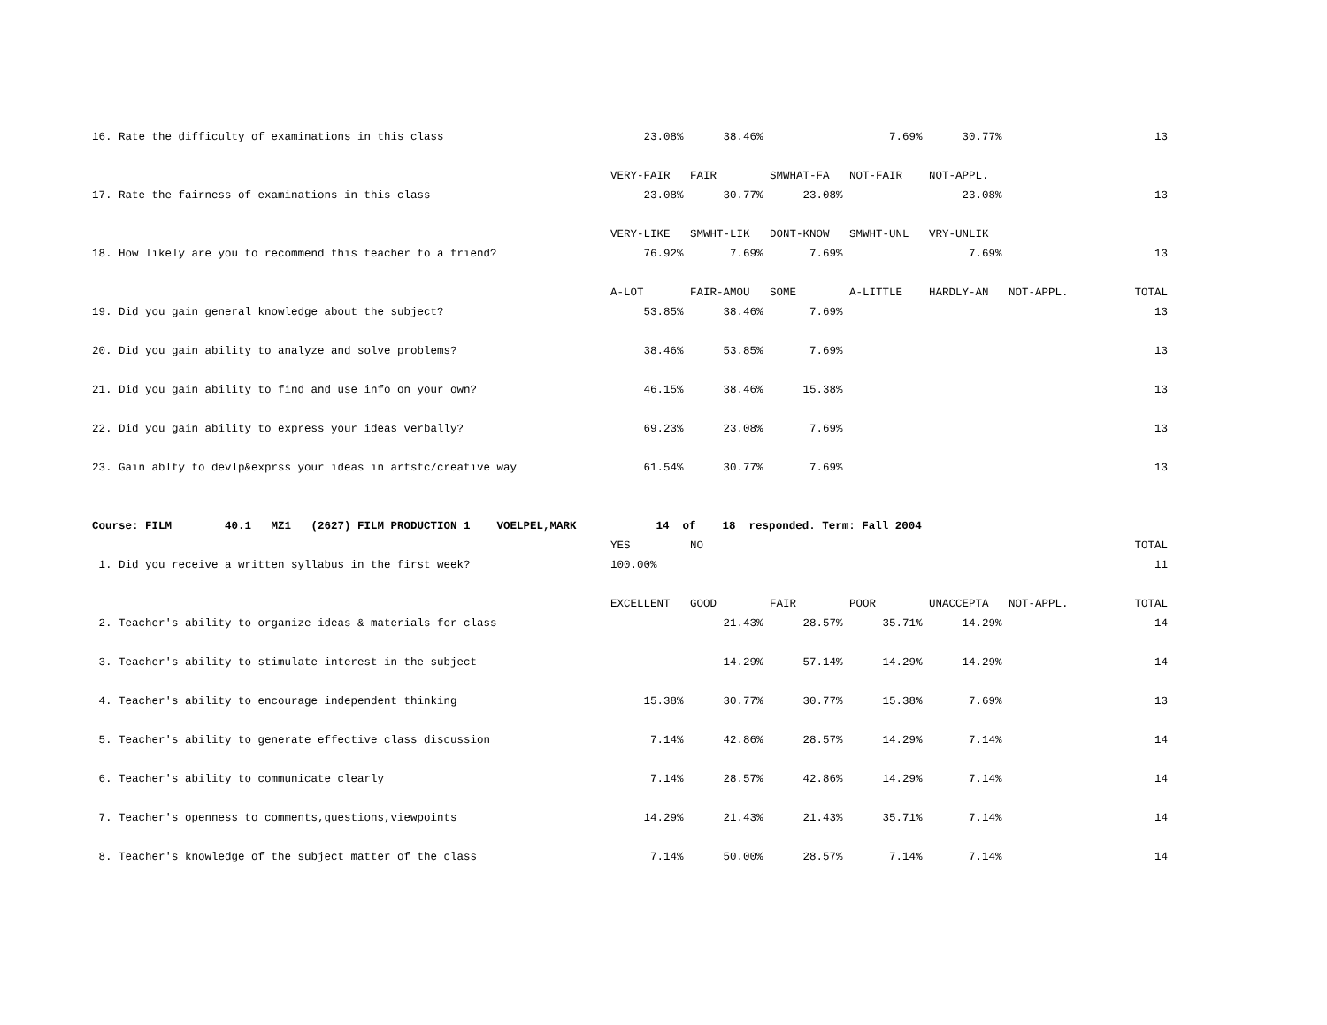| 16. Rate the difficulty of examinations in this class | 23.08% | 38.46% | | 7.69% | 30.77% | | 13 |
| | VERY-FAIR | FAIR | SMWHAT-FA | NOT-FAIR | NOT-APPL. | | |
| 17. Rate the fairness of examinations in this class | 23.08% | 30.77% | 23.08% | | 23.08% | | 13 |
| | VERY-LIKE | SMWHT-LIK | DONT-KNOW | SMWHT-UNL | VRY-UNLIK | | |
| 18. How likely are you to recommend this teacher to a friend? | 76.92% | 7.69% | 7.69% | | 7.69% | | 13 |
| | A-LOT | FAIR-AMOU | SOME | A-LITTLE | HARDLY-AN | NOT-APPL. | TOTAL |
| 19. Did you gain general knowledge about the subject? | 53.85% | 38.46% | 7.69% | | | | 13 |
| 20. Did you gain ability to analyze and solve problems? | 38.46% | 53.85% | 7.69% | | | | 13 |
| 21. Did you gain ability to find and use info on your own? | 46.15% | 38.46% | 15.38% | | | | 13 |
| 22. Did you gain ability to express your ideas verbally? | 69.23% | 23.08% | 7.69% | | | | 13 |
| 23. Gain ablty to devlp&exprss your ideas in artstc/creative way | 61.54% | 30.77% | 7.69% | | | | 13 |
| Course: FILM 40.1 MZ1 (2627) FILM PRODUCTION 1 VOELPEL,MARK 14 of 18 responded. Term: Fall 2004 | | | | | | | |
| | YES | NO | | | | | TOTAL |
| 1. Did you receive a written syllabus in the first week? | 100.00% | | | | | | 11 |
| | EXCELLENT | GOOD | FAIR | POOR | UNACCEPTA | NOT-APPL. | TOTAL |
| 2. Teacher's ability to organize ideas & materials for class | | 21.43% | 28.57% | 35.71% | 14.29% | | 14 |
| 3. Teacher's ability to stimulate interest in the subject | | 14.29% | 57.14% | 14.29% | 14.29% | | 14 |
| 4. Teacher's ability to encourage independent thinking | 15.38% | 30.77% | 30.77% | 15.38% | 7.69% | | 13 |
| 5. Teacher's ability to generate effective class discussion | 7.14% | 42.86% | 28.57% | 14.29% | 7.14% | | 14 |
| 6. Teacher's ability to communicate clearly | 7.14% | 28.57% | 42.86% | 14.29% | 7.14% | | 14 |
| 7. Teacher's openness to comments,questions,viewpoints | 14.29% | 21.43% | 21.43% | 35.71% | 7.14% | | 14 |
| 8. Teacher's knowledge of the subject matter of the class | 7.14% | 50.00% | 28.57% | 7.14% | 7.14% | | 14 |